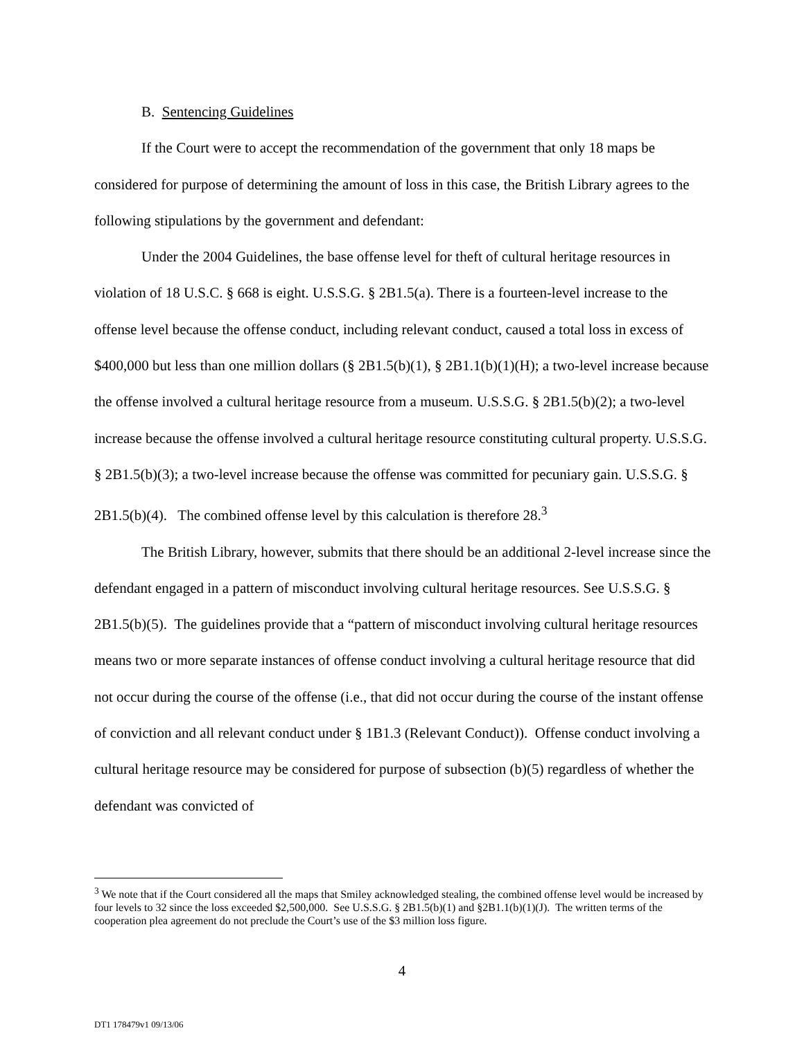B. Sentencing Guidelines
If the Court were to accept the recommendation of the government that only 18 maps be considered for purpose of determining the amount of loss in this case, the British Library agrees to the following stipulations by the government and defendant:
Under the 2004 Guidelines, the base offense level for theft of cultural heritage resources in violation of 18 U.S.C. § 668 is eight. U.S.S.G. § 2B1.5(a). There is a fourteen-level increase to the offense level because the offense conduct, including relevant conduct, caused a total loss in excess of $400,000 but less than one million dollars (§ 2B1.5(b)(1), § 2B1.1(b)(1)(H); a two-level increase because the offense involved a cultural heritage resource from a museum. U.S.S.G. § 2B1.5(b)(2); a two-level increase because the offense involved a cultural heritage resource constituting cultural property. U.S.S.G. § 2B1.5(b)(3); a two-level increase because the offense was committed for pecuniary gain. U.S.S.G. § 2B1.5(b)(4). The combined offense level by this calculation is therefore 28.<sup>3</sup>
The British Library, however, submits that there should be an additional 2-level increase since the defendant engaged in a pattern of misconduct involving cultural heritage resources. See U.S.S.G. § 2B1.5(b)(5). The guidelines provide that a “pattern of misconduct involving cultural heritage resources means two or more separate instances of offense conduct involving a cultural heritage resource that did not occur during the course of the offense (i.e., that did not occur during the course of the instant offense of conviction and all relevant conduct under § 1B1.3 (Relevant Conduct)). Offense conduct involving a cultural heritage resource may be considered for purpose of subsection (b)(5) regardless of whether the defendant was convicted of
<sup>3</sup> We note that if the Court considered all the maps that Smiley acknowledged stealing, the combined offense level would be increased by four levels to 32 since the loss exceeded $2,500,000. See U.S.S.G. § 2B1.5(b)(1) and §2B1.1(b)(1)(J). The written terms of the cooperation plea agreement do not preclude the Court’s use of the $3 million loss figure.
4
DT1 178479v1 09/13/06